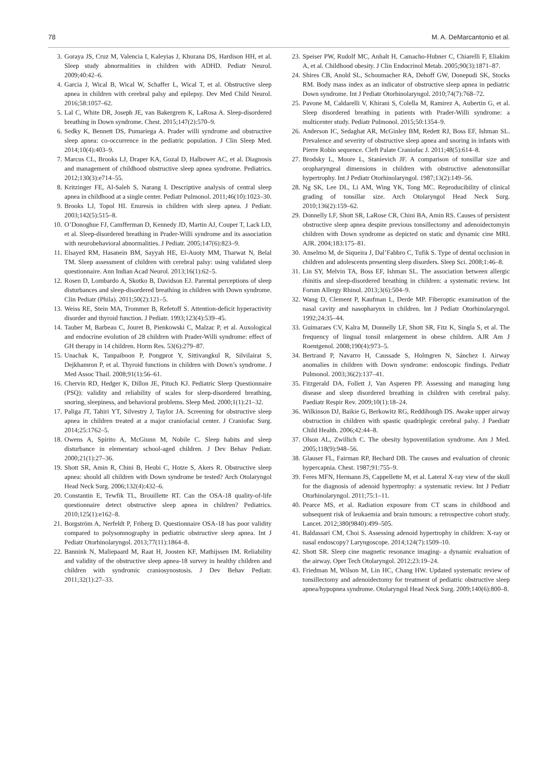78 M. A. DeMarcantonio et al.
3. Goraya JS, Cruz M, Valencia I, Kaleyias J, Khurana DS, Hardison HH, et al. Sleep study abnormalities in children with ADHD. Pediatr Neurol. 2009;40:42–6.
4. Garcia J, Wical B, Wical W, Schaffer L, Wical T, et al. Obstructive sleep apnea in children with cerebral palsy and epilepsy. Dev Med Child Neurol. 2016;58:1057–62.
5. Lal C, White DR, Joseph JE, van Bakergrem K, LaRosa A. Sleep-disordered breathing in Down syndrome. Chest. 2015;147(2):570–9.
6. Sedky K, Bennett DS, Pumariega A. Prader willi syndrome and obstructive sleep apnea: co-occurrence in the pediatric population. J Clin Sleep Med. 2014;10(4):403–9.
7. Marcus CL, Brooks LJ, Draper KA, Gozal D, Halbower AC, et al. Diagnosis and management of childhood obstructive sleep apnea syndrome. Pediatrics. 2012;130(3):e714–55.
8. Kritzinger FE, Al-Saleh S, Narang I. Descriptive analysis of central sleep apnea in childhood at a single center. Pediatr Pulmonol. 2011;46(10):1023–30.
9. Brooks LJ, Topol HI. Enuresis in children with sleep apnea. J Pediatr. 2003;142(5):515–8.
10. O’Donoghue FJ, Camfferman D, Kennedy JD, Martin AJ, Couper T, Lack LD, et al. Sleep-disordered breathing in Prader-Willi syndrome and its association with neurobehavioral abnormalities. J Pediatr. 2005;147(6):823–9.
11. Elsayed RM, Hasanein BM, Sayyah HE, El-Auoty MM, Tharwat N, Belal TM. Sleep assessment of children with cerebral palsy: using validated sleep questionnaire. Ann Indian Acad Neurol. 2013;16(1):62–5.
12. Rosen D, Lombardo A, Skotko B, Davidson EJ. Parental perceptions of sleep disturbances and sleep-disordered breathing in children with Down syndrome. Clin Pediatr (Phila). 2011;50(2):121–5.
13. Weiss RE, Stein MA, Trommer B, Refetoff S. Attention-deficit hyperactivity disorder and thyroid function. J Pediatr. 1993;123(4):539–45.
14. Tauber M, Barbeau C, Jouret B, Pienkowski C, Malzac P, et al. Auxological and endocrine evolution of 28 children with Prader-Willi syndrome: effect of GH therapy in 14 children. Horm Res. 53(6):279–87.
15. Unachak K, Tanpaiboon P, Pongprot Y, Sittivangkul R, Silvilairat S, Dejkhamron P, et al. Thyroid functions in children with Down’s syndrome. J Med Assoc Thail. 2008;91(1):56–61.
16. Chervin RD, Hedger K, Dillon JE, Pituch KJ. Pediatric Sleep Questionnaire (PSQ): validity and reliability of scales for sleep-disordered breathing, snoring, sleepiness, and behavioral problems. Sleep Med. 2000;1(1):21–32.
17. Paliga JT, Tahiri YT, Silvestry J, Taylor JA. Screening for obstructive sleep apnea in children treated at a major craniofacial center. J Craniofac Surg. 2014;25:1762–5.
18. Owens A, Spirito A, McGiunn M, Nobile C. Sleep habits and sleep disturbance in elementary school-aged children. J Dev Behav Pediatr. 2000;21(1):27–36.
19. Shott SR, Amin R, Chini B, Heubi C, Hotze S, Akers R. Obstructive sleep apnea: should all children with Down syndrome be tested? Arch Otolaryngol Head Neck Surg. 2006;132(4):432–6.
20. Constantin E, Tewfik TL, Brouillette RT. Can the OSA-18 quality-of-life questionnaire detect obstructive sleep apnea in children? Pediatrics. 2010;125(1):e162–8.
21. Borgström A, Nerfeldt P, Friberg D. Questionnaire OSA-18 has poor validity compared to polysomnography in pediatric obstructive sleep apnea. Int J Pediatr Otorhinolaryngol. 2013;77(11):1864–8.
22. Bannink N, Maliepaard M, Raat H, Joosten KF, Mathijssen IM. Reliability and validity of the obstructive sleep apnea-18 survey in healthy children and children with syndromic craniosynostosis. J Dev Behav Pediatr. 2011;32(1):27–33.
23. Speiser PW, Rudolf MC, Anhalt H, Camacho-Hubner C, Chiarelli F, Eliakim A, et al. Childhood obesity. J Clin Endocrinol Metab. 2005;90(3):1871–87.
24. Shires CB, Anold SL, Schoumacher RA, Dehoff GW, Donepudi SK, Stocks RM. Body mass index as an indicator of obstructive sleep apnea in pediatric Down syndrome. Int J Pediatr Otorhinolaryngol. 2010;74(7):768–72.
25. Pavone M, Caldarelli V, Khirani S, Colella M, Ramirez A, Aubertin G, et al. Sleep disordered breathing in patients with Prader-Willi syndrome: a multicenter study. Pediatr Pulmonol. 2015;50:1354–9.
26. Anderson IC, Sedaghat AR, McGinley BM, Redett RJ, Boss EF, Ishman SL. Prevalence and severity of obstructive sleep apnea and snoring in infants with Pierre Robin sequence. Cleft Palate Craniofac J. 2011;48(5):614–8.
27. Brodsky L, Moore L, Stanievich JF. A comparison of tonsillar size and oropharyngeal dimensions in children with obstructive adenotonsillar hypertrophy. Int J Pediatr Otorhinolaryngol. 1987;13(2):149–56.
28. Ng SK, Lee DL, Li AM, Wing YK, Tong MC. Reproducibility of clinical grading of tonsillar size. Arch Otolaryngol Head Neck Surg. 2010;136(2):159–62.
29. Donnelly LF, Shott SR, LaRose CR, Chini BA, Amin RS. Causes of persistent obstructive sleep apnea despite previous tonsillectomy and adenoidectomyin children with Down syndrome as depicted on static and dynamic cine MRI. AJR. 2004;183:175–81.
30. Anselmo M, de Siqueira J, Dal’Fabbro C, Tufik S. Type of dental occlusion in children and adolescents presenting sleep disorders. Sleep Sci. 2008;1:46–8.
31. Lin SY, Melvin TA, Boss EF, Ishman SL. The association between allergic rhinitis and sleep-disordered breathing in children: a systematic review. Int Forum Allergy Rhinol. 2013;3(6):504–9.
32. Wang D, Clement P, Kaufman L, Derde MP. Fiberoptic examination of the nasal cavity and nasopharynx in children. Int J Pediatr Otorhinolaryngol. 1992;24:35–44.
33. Guimaraes CV, Kalra M, Donnelly LF, Shott SR, Fitz K, Singla S, et al. The frequency of lingual tonsil enlargement in obese children. AJR Am J Roentgenol. 2008;190(4):973–5.
34. Bertrand P, Navarro H, Caussade S, Holmgren N, Sánchez I. Airway anomalies in children with Down syndrome: endoscopic findings. Pediatr Pulmonol. 2003;36(2):137–41.
35. Fitzgerald DA, Follett J, Van Asperen PP. Assessing and managing lung disease and sleep disordered breathing in children with cerebral palsy. Paediatr Respir Rev. 2009;10(1):18–24.
36. Wilkinson DJ, Baikie G, Berkowitz RG, Reddihough DS. Awake upper airway obstruction in children with spastic quadriplegic cerebral palsy. J Paediatr Child Health. 2006;42:44–8.
37. Olson AL, Zwillich C. The obesity hypoventilation syndrome. Am J Med. 2005;118(9):948–56.
38. Glauser FL, Fairman RP, Bechard DB. The causes and evaluation of chronic hypercapnia. Chest. 1987;91:755–9.
39. Feres MFN, Hermann JS, Cappellette M, et al. Lateral X-ray view of the skull for the diagnosis of adenoid hypertrophy: a systematic review. Int J Pediatr Otorhinolaryngol. 2011;75:1–11.
40. Pearce MS, et al. Radiation exposure from CT scans in childhood and subsequent risk of leukaemia and brain tumours: a retrospective cohort study. Lancet. 2012;380(9840):499–505.
41. Baldassari CM, Choi S. Assessing adenoid hypertrophy in children: X-ray or nasal endoscopy? Laryngoscope. 2014;124(7):1509–10.
42. Shott SR. Sleep cine magnetic resonance imaging- a dynamic evaluation of the airway. Oper Tech Otolaryngol. 2012;23:19–24.
43. Friedman M, Wilson M, Lin HC, Chang HW. Updated systematic review of tonsillectomy and adenoidectomy for treatment of pediatric obstructive sleep apnea/hypopnea syndrome. Otolaryngol Head Neck Surg. 2009;140(6):800–8.